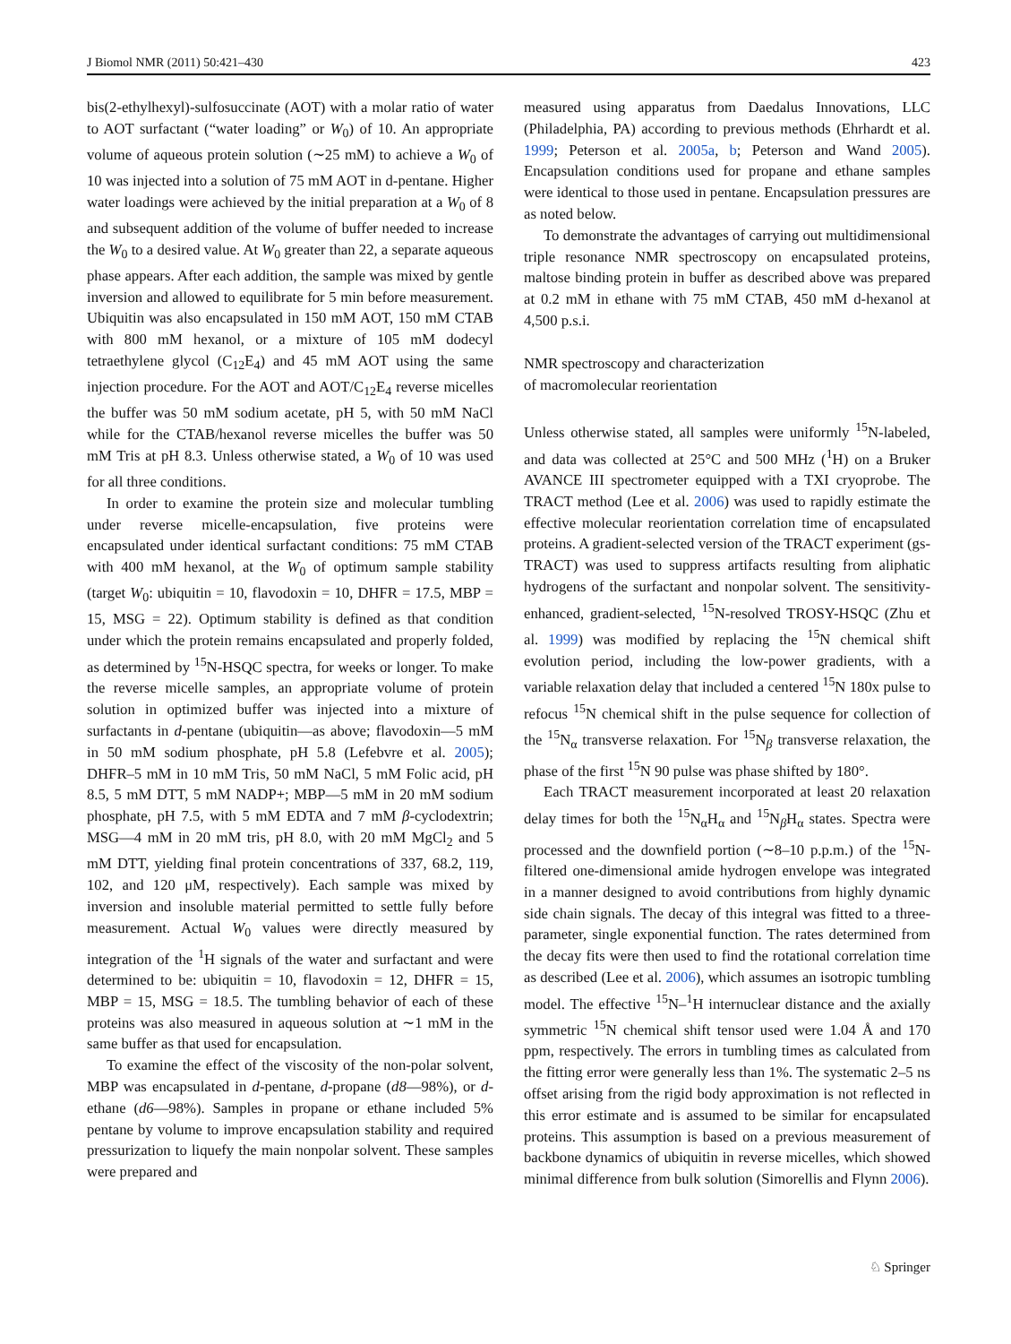J Biomol NMR (2011) 50:421–430 423
bis(2-ethylhexyl)-sulfosuccinate (AOT) with a molar ratio of water to AOT surfactant (“water loading” or W<sub>0</sub>) of 10. An appropriate volume of aqueous protein solution (∼25 mM) to achieve a W<sub>0</sub> of 10 was injected into a solution of 75 mM AOT in d-pentane. Higher water loadings were achieved by the initial preparation at a W<sub>0</sub> of 8 and subsequent addition of the volume of buffer needed to increase the W<sub>0</sub> to a desired value. At W<sub>0</sub> greater than 22, a separate aqueous phase appears. After each addition, the sample was mixed by gentle inversion and allowed to equilibrate for 5 min before measurement. Ubiquitin was also encapsulated in 150 mM AOT, 150 mM CTAB with 800 mM hexanol, or a mixture of 105 mM dodecyl tetraethylene glycol (C<sub>12</sub>E<sub>4</sub>) and 45 mM AOT using the same injection procedure. For the AOT and AOT/C<sub>12</sub>E<sub>4</sub> reverse micelles the buffer was 50 mM sodium acetate, pH 5, with 50 mM NaCl while for the CTAB/hexanol reverse micelles the buffer was 50 mM Tris at pH 8.3. Unless otherwise stated, a W<sub>0</sub> of 10 was used for all three conditions.
In order to examine the protein size and molecular tumbling under reverse micelle-encapsulation, five proteins were encapsulated under identical surfactant conditions: 75 mM CTAB with 400 mM hexanol, at the W<sub>0</sub> of optimum sample stability (target W<sub>0</sub>: ubiquitin = 10, flavodoxin = 10, DHFR = 17.5, MBP = 15, MSG = 22). Optimum stability is defined as that condition under which the protein remains encapsulated and properly folded, as determined by <sup>15</sup>N-HSQC spectra, for weeks or longer. To make the reverse micelle samples, an appropriate volume of protein solution in optimized buffer was injected into a mixture of surfactants in d-pentane (ubiquitin—as above; flavodoxin—5 mM in 50 mM sodium phosphate, pH 5.8 (Lefebvre et al. 2005); DHFR–5 mM in 10 mM Tris, 50 mM NaCl, 5 mM Folic acid, pH 8.5, 5 mM DTT, 5 mM NADP+; MBP—5 mM in 20 mM sodium phosphate, pH 7.5, with 5 mM EDTA and 7 mM β-cyclodextrin; MSG—4 mM in 20 mM tris, pH 8.0, with 20 mM MgCl<sub>2</sub> and 5 mM DTT, yielding final protein concentrations of 337, 68.2, 119, 102, and 120 μM, respectively). Each sample was mixed by inversion and insoluble material permitted to settle fully before measurement. Actual W<sub>0</sub> values were directly measured by integration of the <sup>1</sup>H signals of the water and surfactant and were determined to be: ubiquitin = 10, flavodoxin = 12, DHFR = 15, MBP = 15, MSG = 18.5. The tumbling behavior of each of these proteins was also measured in aqueous solution at ∼1 mM in the same buffer as that used for encapsulation.
To examine the effect of the viscosity of the non-polar solvent, MBP was encapsulated in d-pentane, d-propane (d8—98%), or d-ethane (d6—98%). Samples in propane or ethane included 5% pentane by volume to improve encapsulation stability and required pressurization to liquefy the main nonpolar solvent. These samples were prepared and
measured using apparatus from Daedalus Innovations, LLC (Philadelphia, PA) according to previous methods (Ehrhardt et al. 1999; Peterson et al. 2005a, b; Peterson and Wand 2005). Encapsulation conditions used for propane and ethane samples were identical to those used in pentane. Encapsulation pressures are as noted below.
To demonstrate the advantages of carrying out multidimensional triple resonance NMR spectroscopy on encapsulated proteins, maltose binding protein in buffer as described above was prepared at 0.2 mM in ethane with 75 mM CTAB, 450 mM d-hexanol at 4,500 p.s.i.
NMR spectroscopy and characterization
of macromolecular reorientation
Unless otherwise stated, all samples were uniformly <sup>15</sup>N-labeled, and data was collected at 25°C and 500 MHz (<sup>1</sup>H) on a Bruker AVANCE III spectrometer equipped with a TXI cryoprobe. The TRACT method (Lee et al. 2006) was used to rapidly estimate the effective molecular reorientation correlation time of encapsulated proteins. A gradient-selected version of the TRACT experiment (gs-TRACT) was used to suppress artifacts resulting from aliphatic hydrogens of the surfactant and nonpolar solvent. The sensitivity-enhanced, gradient-selected, <sup>15</sup>N-resolved TROSY-HSQC (Zhu et al. 1999) was modified by replacing the <sup>15</sup>N chemical shift evolution period, including the low-power gradients, with a variable relaxation delay that included a centered <sup>15</sup>N 180x pulse to refocus <sup>15</sup>N chemical shift in the pulse sequence for collection of the <sup>15</sup>N<sub>α</sub> transverse relaxation. For <sup>15</sup>N<sub>β</sub> transverse relaxation, the phase of the first <sup>15</sup>N 90 pulse was phase shifted by 180°.
Each TRACT measurement incorporated at least 20 relaxation delay times for both the <sup>15</sup>N<sub>α</sub>H<sub>α</sub> and <sup>15</sup>N<sub>β</sub>H<sub>α</sub> states. Spectra were processed and the downfield portion (∼8–10 p.p.m.) of the <sup>15</sup>N-filtered one-dimensional amide hydrogen envelope was integrated in a manner designed to avoid contributions from highly dynamic side chain signals. The decay of this integral was fitted to a three-parameter, single exponential function. The rates determined from the decay fits were then used to find the rotational correlation time as described (Lee et al. 2006), which assumes an isotropic tumbling model. The effective <sup>15</sup>N–<sup>1</sup>H internuclear distance and the axially symmetric <sup>15</sup>N chemical shift tensor used were 1.04 Å and 170 ppm, respectively. The errors in tumbling times as calculated from the fitting error were generally less than 1%. The systematic 2–5 ns offset arising from the rigid body approximation is not reflected in this error estimate and is assumed to be similar for encapsulated proteins. This assumption is based on a previous measurement of backbone dynamics of ubiquitin in reverse micelles, which showed minimal difference from bulk solution (Simorellis and Flynn 2006).
♘ Springer